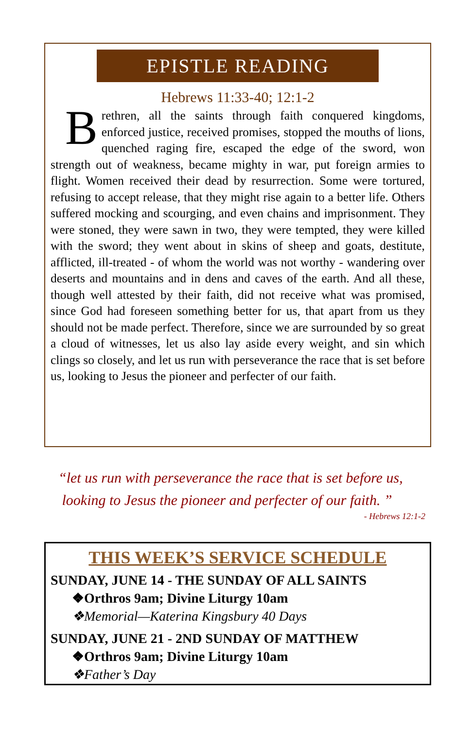EPISTLE READING
Hebrews 11:33-40; 12:1-2
Brethren, all the saints through faith conquered kingdoms, enforced justice, received promises, stopped the mouths of lions, quenched raging fire, escaped the edge of the sword, won strength out of weakness, became mighty in war, put foreign armies to flight. Women received their dead by resurrection. Some were tortured, refusing to accept release, that they might rise again to a better life. Others suffered mocking and scourging, and even chains and imprisonment. They were stoned, they were sawn in two, they were tempted, they were killed with the sword; they went about in skins of sheep and goats, destitute, afflicted, ill-treated - of whom the world was not worthy - wandering over deserts and mountains and in dens and caves of the earth. And all these, though well attested by their faith, did not receive what was promised, since God had foreseen something better for us, that apart from us they should not be made perfect. Therefore, since we are surrounded by so great a cloud of witnesses, let us also lay aside every weight, and sin which clings so closely, and let us run with perseverance the race that is set before us, looking to Jesus the pioneer and perfecter of our faith.
“let us run with perseverance the race that is set before us,
looking to Jesus the pioneer and perfecter of our faith. ”
- Hebrews 12:1-2
THIS WEEK’S SERVICE SCHEDULE
SUNDAY, JUNE 14 - THE SUNDAY OF ALL SAINTS
❖Orthros 9am; Divine Liturgy 10am
❖Memorial—Katerina Kingsbury 40 Days
SUNDAY, JUNE 21 - 2ND SUNDAY OF MATTHEW
❖Orthros 9am; Divine Liturgy 10am
❖Father’s Day